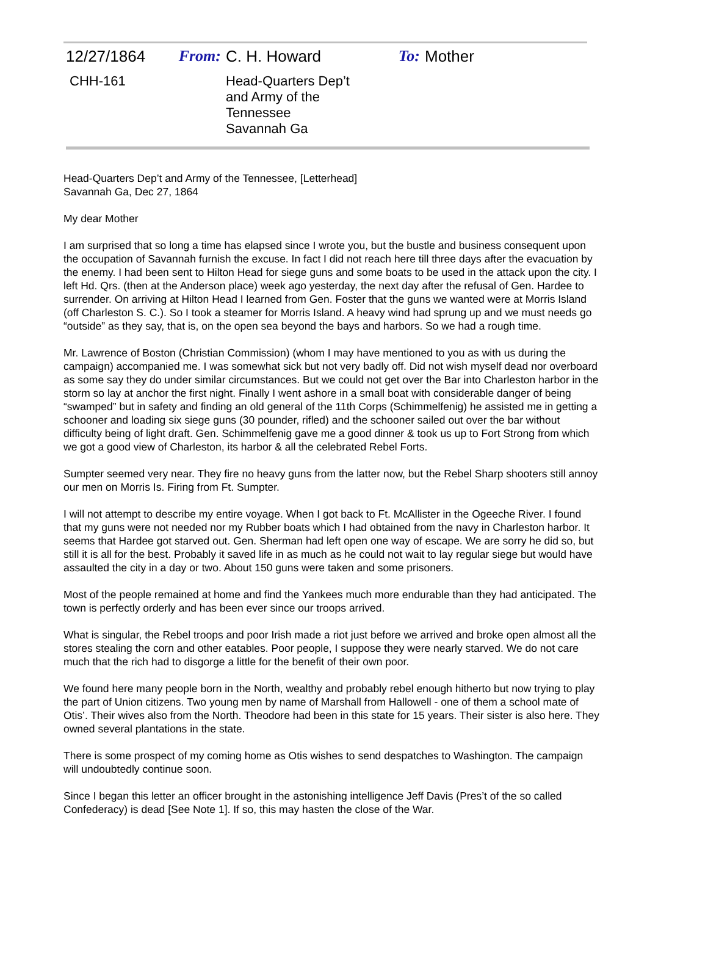| 12/27/1864 | From: | C. H. Howard | To: | Mother |
| CHH-161 | | Head-Quarters Dep’t and Army of the Tennessee Savannah Ga | | |
Head-Quarters Dep’t and Army of the Tennessee, [Letterhead]
Savannah Ga, Dec 27, 1864
My dear Mother
I am surprised that so long a time has elapsed since I wrote you, but the bustle and business consequent upon the occupation of Savannah furnish the excuse. In fact I did not reach here till three days after the evacuation by the enemy. I had been sent to Hilton Head for siege guns and some boats to be used in the attack upon the city. I left Hd. Qrs. (then at the Anderson place) week ago yesterday, the next day after the refusal of Gen. Hardee to surrender. On arriving at Hilton Head I learned from Gen. Foster that the guns we wanted were at Morris Island (off Charleston S. C.). So I took a steamer for Morris Island. A heavy wind had sprung up and we must needs go “outside” as they say, that is, on the open sea beyond the bays and harbors. So we had a rough time.
Mr. Lawrence of Boston (Christian Commission) (whom I may have mentioned to you as with us during the campaign) accompanied me. I was somewhat sick but not very badly off. Did not wish myself dead nor overboard as some say they do under similar circumstances. But we could not get over the Bar into Charleston harbor in the storm so lay at anchor the first night. Finally I went ashore in a small boat with considerable danger of being “swamped” but in safety and finding an old general of the 11th Corps (Schimmelfenig) he assisted me in getting a schooner and loading six siege guns (30 pounder, rifled) and the schooner sailed out over the bar without difficulty being of light draft. Gen. Schimmelfenig gave me a good dinner & took us up to Fort Strong from which we got a good view of Charleston, its harbor & all the celebrated Rebel Forts.
Sumpter seemed very near. They fire no heavy guns from the latter now, but the Rebel Sharp shooters still annoy our men on Morris Is. Firing from Ft. Sumpter.
I will not attempt to describe my entire voyage. When I got back to Ft. McAllister in the Ogeeche River. I found that my guns were not needed nor my Rubber boats which I had obtained from the navy in Charleston harbor. It seems that Hardee got starved out. Gen. Sherman had left open one way of escape. We are sorry he did so, but still it is all for the best. Probably it saved life in as much as he could not wait to lay regular siege but would have assaulted the city in a day or two. About 150 guns were taken and some prisoners.
Most of the people remained at home and find the Yankees much more endurable than they had anticipated. The town is perfectly orderly and has been ever since our troops arrived.
What is singular, the Rebel troops and poor Irish made a riot just before we arrived and broke open almost all the stores stealing the corn and other eatables. Poor people, I suppose they were nearly starved. We do not care much that the rich had to disgorge a little for the benefit of their own poor.
We found here many people born in the North, wealthy and probably rebel enough hitherto but now trying to play the part of Union citizens. Two young men by name of Marshall from Hallowell - one of them a school mate of Otis’. Their wives also from the North. Theodore had been in this state for 15 years. Their sister is also here. They owned several plantations in the state.
There is some prospect of my coming home as Otis wishes to send despatches to Washington. The campaign will undoubtedly continue soon.
Since I began this letter an officer brought in the astonishing intelligence Jeff Davis (Pres’t of the so called Confederacy) is dead [See Note 1]. If so, this may hasten the close of the War.